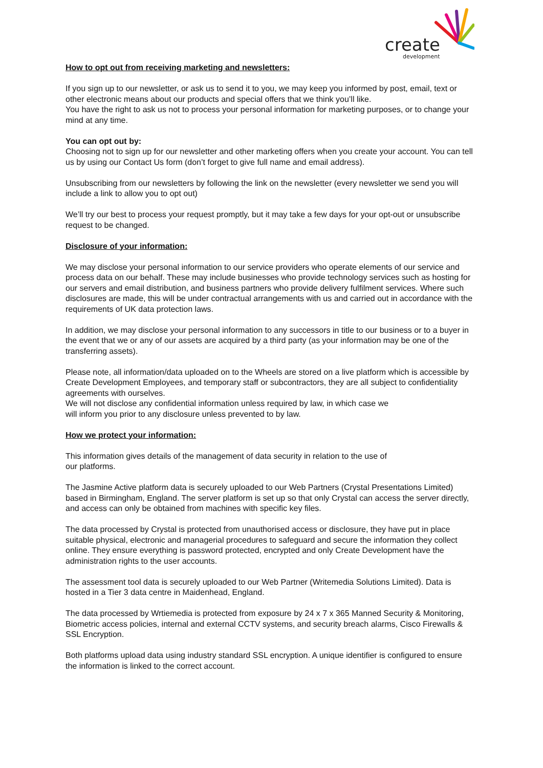create
development
How to opt out from receiving marketing and newsletters:
If you sign up to our newsletter, or ask us to send it to you, we may keep you informed by post, email, text or other electronic means about our products and special offers that we think you’ll like.
You have the right to ask us not to process your personal information for marketing purposes, or to change your mind at any time.
You can opt out by:
Choosing not to sign up for our newsletter and other marketing offers when you create your account. You can tell us by using our Contact Us form (don’t forget to give full name and email address).
Unsubscribing from our newsletters by following the link on the newsletter (every newsletter we send you will include a link to allow you to opt out)
We’ll try our best to process your request promptly, but it may take a few days for your opt-out or unsubscribe request to be changed.
Disclosure of your information:
We may disclose your personal information to our service providers who operate elements of our service and process data on our behalf. These may include businesses who provide technology services such as hosting for our servers and email distribution, and business partners who provide delivery fulfilment services. Where such disclosures are made, this will be under contractual arrangements with us and carried out in accordance with the requirements of UK data protection laws.
In addition, we may disclose your personal information to any successors in title to our business or to a buyer in the event that we or any of our assets are acquired by a third party (as your information may be one of the transferring assets).
Please note, all information/data uploaded on to the Wheels are stored on a live platform which is accessible by Create Development Employees, and temporary staff or subcontractors, they are all subject to confidentiality agreements with ourselves.
We will not disclose any confidential information unless required by law, in which case we
will inform you prior to any disclosure unless prevented to by law.
How we protect your information:
This information gives details of the management of data security in relation to the use of
our platforms.
The Jasmine Active platform data is securely uploaded to our Web Partners (Crystal Presentations Limited) based in Birmingham, England. The server platform is set up so that only Crystal can access the server directly, and access can only be obtained from machines with specific key files.
The data processed by Crystal is protected from unauthorised access or disclosure, they have put in place suitable physical, electronic and managerial procedures to safeguard and secure the information they collect online. They ensure everything is password protected, encrypted and only Create Development have the administration rights to the user accounts.
The assessment tool data is securely uploaded to our Web Partner (Writemedia Solutions Limited). Data is hosted in a Tier 3 data centre in Maidenhead, England.
The data processed by Wrtiemedia is protected from exposure by 24 x 7 x 365 Manned Security & Monitoring, Biometric access policies, internal and external CCTV systems, and security breach alarms, Cisco Firewalls & SSL Encryption.
Both platforms upload data using industry standard SSL encryption. A unique identifier is configured to ensure the information is linked to the correct account.